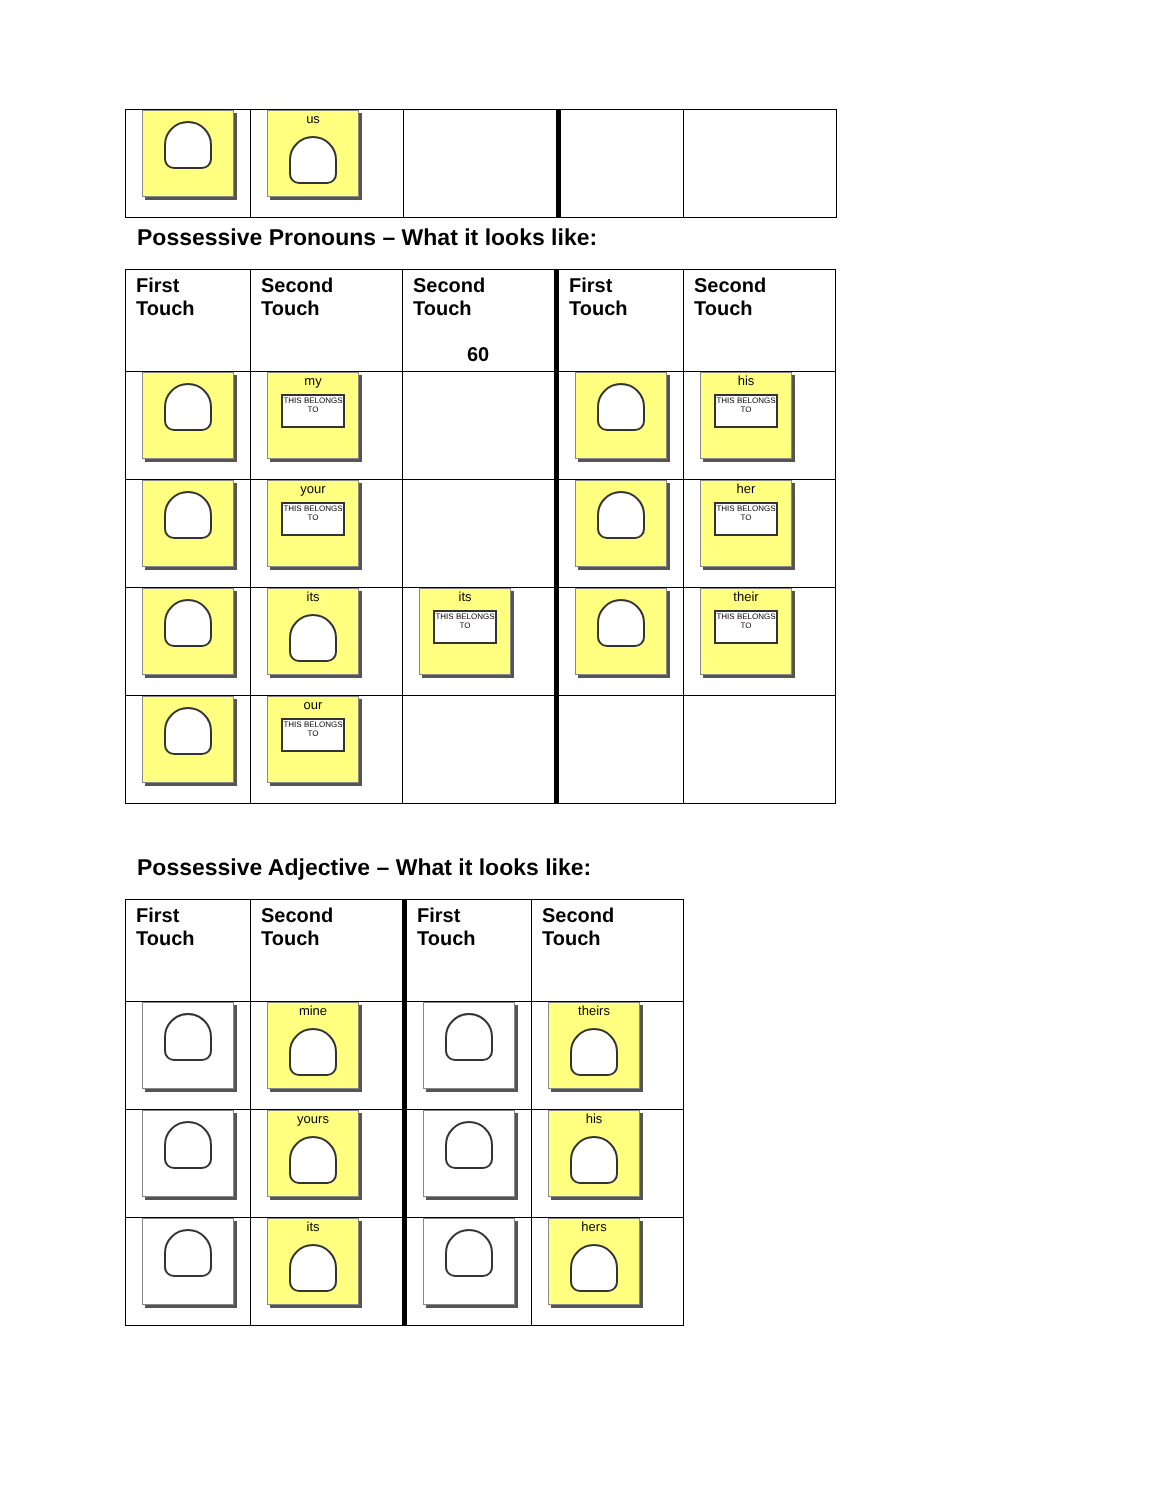| | us | | | |
Possessive Pronouns – What it looks like:
| First Touch | Second Touch | Second Touch 60 | First Touch | Second Touch |
| --- | --- | --- | --- | --- |
| | my THIS BELONGS TO | | | his THIS BELONGS TO |
| | your THIS BELONGS TO | | | her THIS BELONGS TO |
| | its | its THIS BELONGS TO | | their THIS BELONGS TO |
| | our THIS BELONGS TO | | | |
Possessive Adjective – What it looks like:
| First Touch | Second Touch | First Touch | Second Touch |
| --- | --- | --- | --- |
| | mine | | theirs |
| | yours | | his |
| | its | | hers |